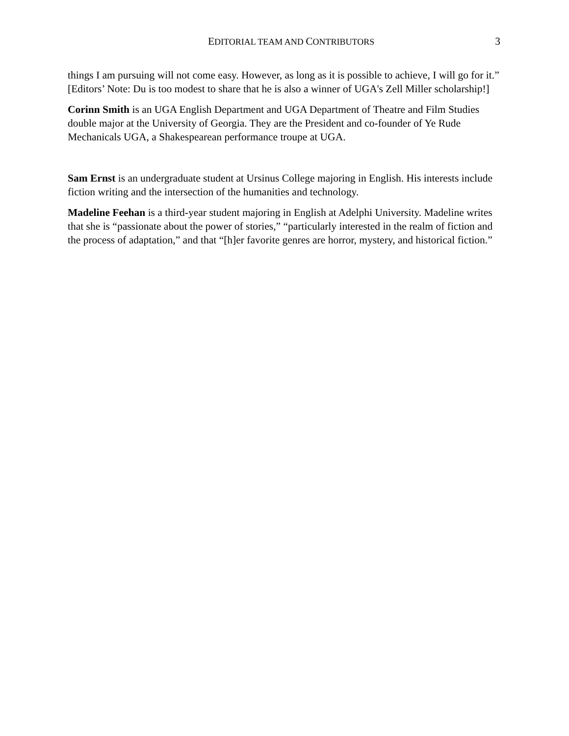EDITORIAL TEAM AND CONTRIBUTORS
3
things I am pursuing will not come easy. However, as long as it is possible to achieve, I will go for it.” [Editors’ Note: Du is too modest to share that he is also a winner of UGA's Zell Miller scholarship!]
Corinn Smith is an UGA English Department and UGA Department of Theatre and Film Studies double major at the University of Georgia. They are the President and co-founder of Ye Rude Mechanicals UGA, a Shakespearean performance troupe at UGA.
Sam Ernst is an undergraduate student at Ursinus College majoring in English. His interests include fiction writing and the intersection of the humanities and technology.
Madeline Feehan is a third-year student majoring in English at Adelphi University. Madeline writes that she is “passionate about the power of stories,” “particularly interested in the realm of fiction and the process of adaptation,” and that “[h]er favorite genres are horror, mystery, and historical fiction.”